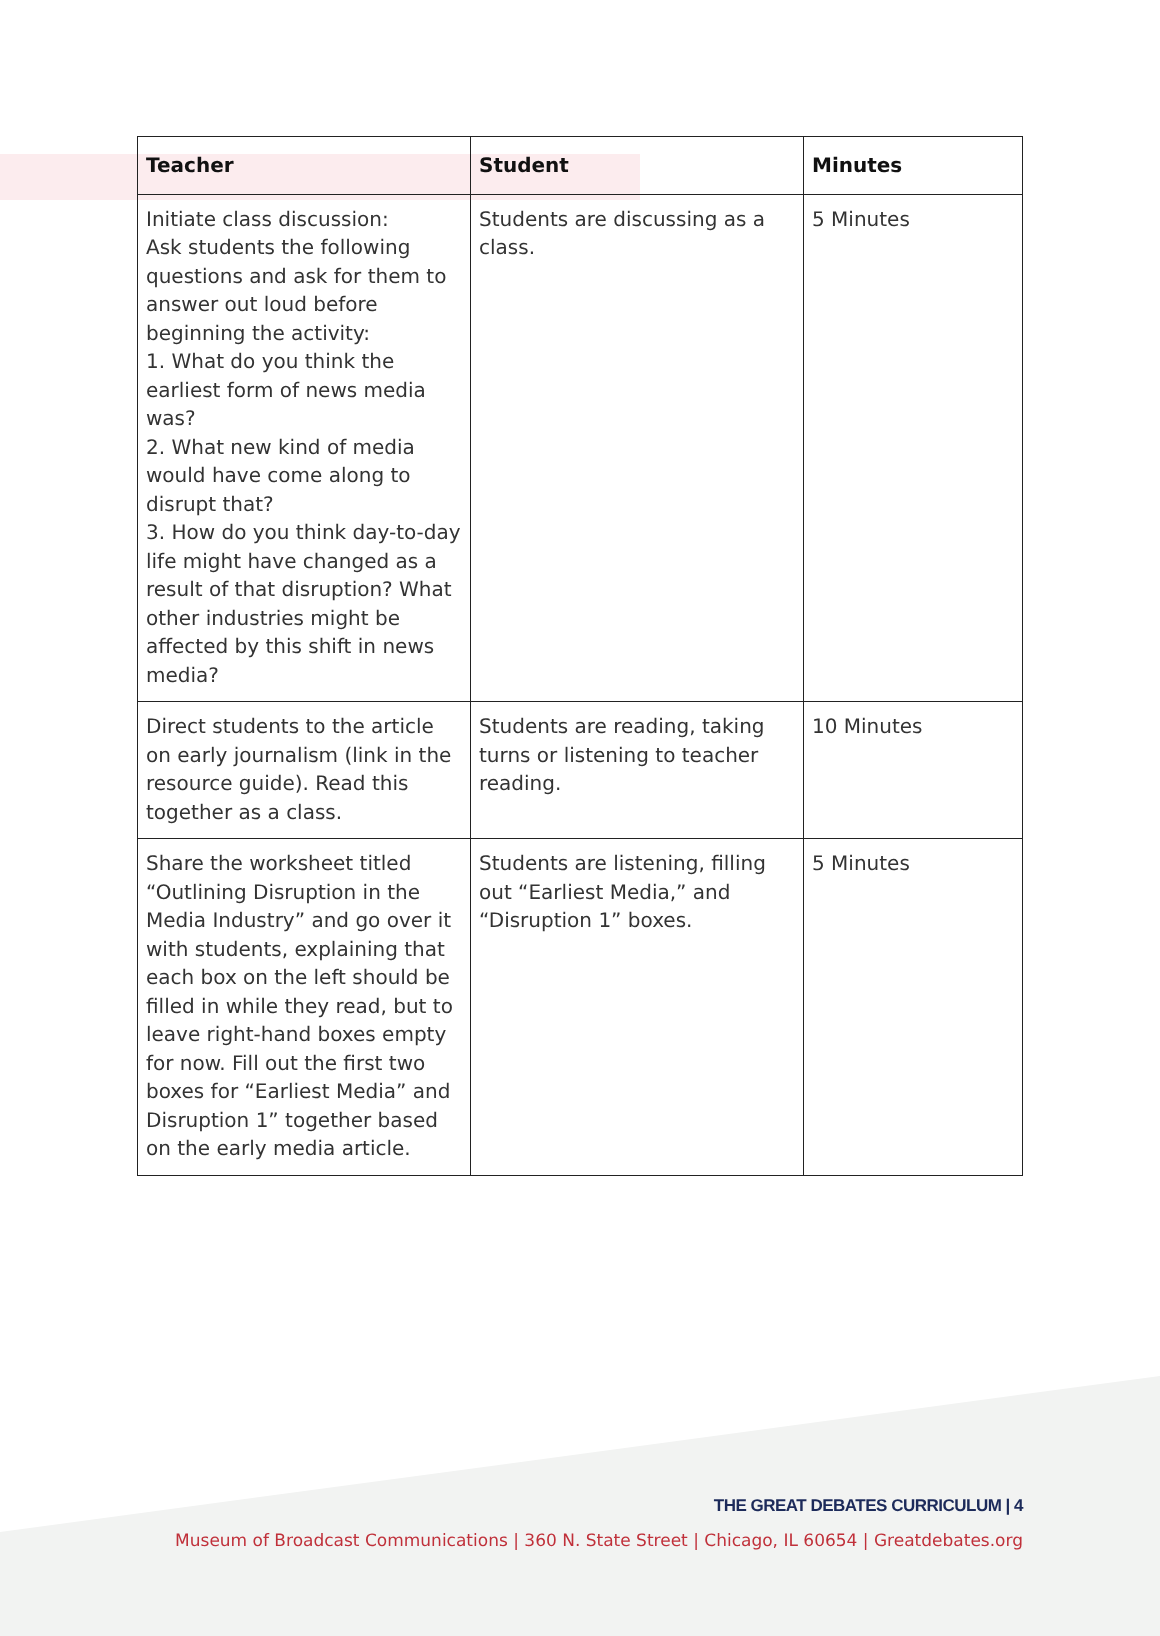| Teacher | Student | Minutes |
| --- | --- | --- |
| Initiate class discussion: Ask students the following questions and ask for them to answer out loud before beginning the activity: 1. What do you think the earliest form of news media was? 2. What new kind of media would have come along to disrupt that? 3. How do you think day-to-day life might have changed as a result of that disruption? What other industries might be affected by this shift in news media? | Students are discussing as a class. | 5 Minutes |
| Direct students to the article on early journalism (link in the resource guide). Read this together as a class. | Students are reading, taking turns or listening to teacher reading. | 10 Minutes |
| Share the worksheet titled “Outlining Disruption in the Media Industry” and go over it with students, explaining that each box on the left should be filled in while they read, but to leave right-hand boxes empty for now. Fill out the first two boxes for “Earliest Media” and Disruption 1” together based on the early media article. | Students are listening, filling out “Earliest Media,” and “Disruption 1” boxes. | 5 Minutes |
THE GREAT DEBATES CURRICULUM | 4
Museum of Broadcast Communications | 360 N. State Street | Chicago, IL 60654 | Greatdebates.org